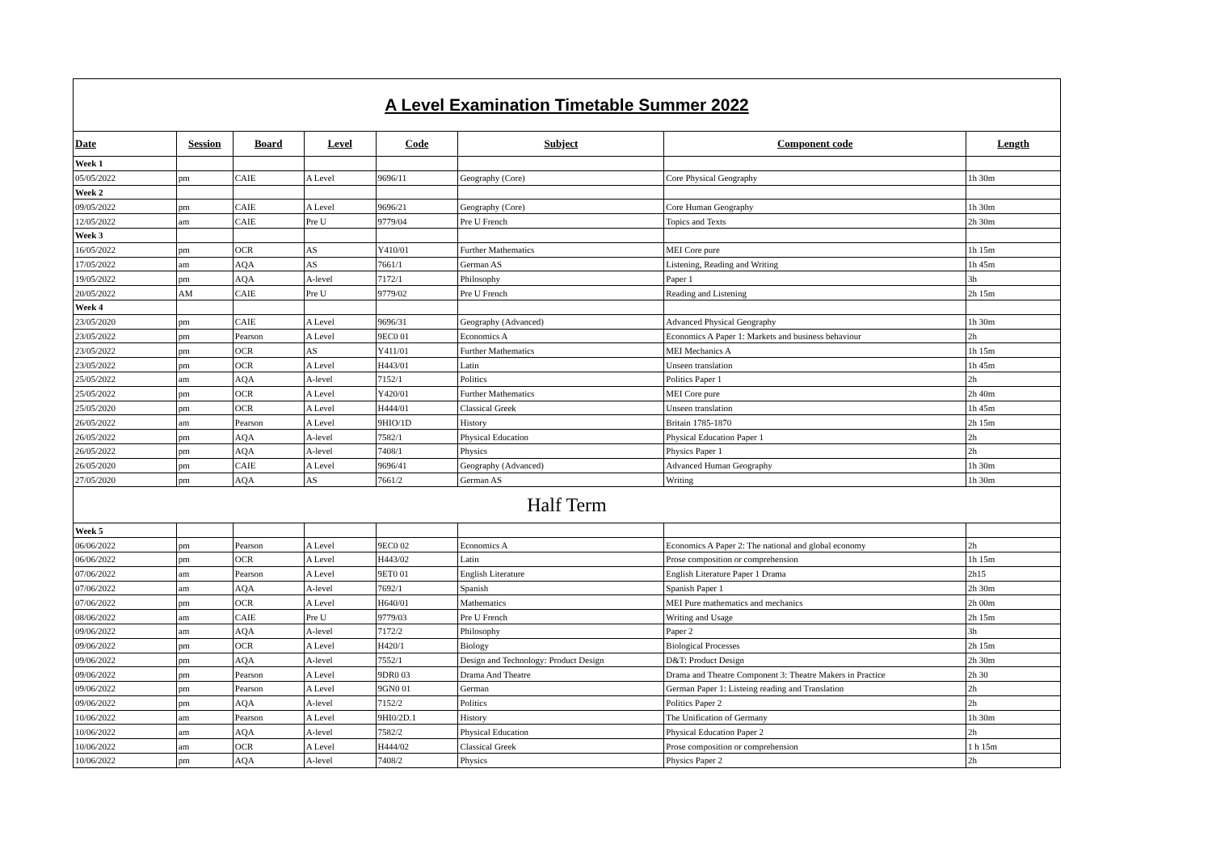| A Level Examination Timetable Summer 2022 | | | | | | | |
| Date | Session | Board | Level | Code | Subject | Component code | Length |
| Week 1 | | | | | | | |
| 05/05/2022 | pm | CAIE | A Level | 9696/11 | Geography (Core) | Core Physical Geography | 1h 30m |
| Week 2 | | | | | | | |
| 09/05/2022 | pm | CAIE | A Level | 9696/21 | Geography (Core) | Core Human Geography | 1h 30m |
| 12/05/2022 | am | CAIE | Pre U | 9779/04 | Pre U French | Topics and Texts | 2h 30m |
| Week 3 | | | | | | | |
| 16/05/2022 | pm | OCR | AS | Y410/01 | Further Mathematics | MEI Core pure | 1h 15m |
| 17/05/2022 | am | AQA | AS | 7661/1 | German AS | Listening, Reading and Writing | 1h 45m |
| 19/05/2022 | pm | AQA | A-level | 7172/1 | Philosophy | Paper 1 | 3h |
| 20/05/2022 | AM | CAIE | Pre U | 9779/02 | Pre U French | Reading and Listening | 2h 15m |
| Week 4 | | | | | | | |
| 23/05/2020 | pm | CAIE | A Level | 9696/31 | Geography (Advanced) | Advanced Physical Geography | 1h 30m |
| 23/05/2022 | pm | Pearson | A Level | 9EC0 01 | Economics A | Economics A Paper 1: Markets and business behaviour | 2h |
| 23/05/2022 | pm | OCR | AS | Y411/01 | Further Mathematics | MEI Mechanics A | 1h 15m |
| 23/05/2022 | pm | OCR | A Level | H443/01 | Latin | Unseen translation | 1h 45m |
| 25/05/2022 | am | AQA | A-level | 7152/1 | Politics | Politics Paper 1 | 2h |
| 25/05/2022 | pm | OCR | A Level | Y420/01 | Further Mathematics | MEI Core pure | 2h 40m |
| 25/05/2020 | pm | OCR | A Level | H444/01 | Classical Greek | Unseen translation | 1h 45m |
| 26/05/2022 | am | Pearson | A Level | 9HIO/1D | History | Britain 1785-1870 | 2h 15m |
| 26/05/2022 | pm | AQA | A-level | 7582/1 | Physical Education | Physical Education Paper 1 | 2h |
| 26/05/2022 | pm | AQA | A-level | 7408/1 | Physics | Physics Paper 1 | 2h |
| 26/05/2020 | pm | CAIE | A Level | 9696/41 | Geography (Advanced) | Advanced Human Geography | 1h 30m |
| 27/05/2020 | pm | AQA | AS | 7661/2 | German AS | Writing | 1h 30m |
| Half Term | | | | | | | |
| Week 5 | | | | | | | |
| 06/06/2022 | pm | Pearson | A Level | 9EC0 02 | Economics A | Economics A Paper 2: The national and global economy | 2h |
| 06/06/2022 | pm | OCR | A Level | H443/02 | Latin | Prose composition or comprehension | 1h 15m |
| 07/06/2022 | am | Pearson | A Level | 9ET0 01 | English Literature | English Literature Paper 1 Drama | 2h15 |
| 07/06/2022 | am | AQA | A-level | 7692/1 | Spanish | Spanish Paper 1 | 2h 30m |
| 07/06/2022 | pm | OCR | A Level | H640/01 | Mathematics | MEI Pure mathematics and mechanics | 2h 00m |
| 08/06/2022 | am | CAIE | Pre U | 9779/03 | Pre U French | Writing and Usage | 2h 15m |
| 09/06/2022 | am | AQA | A-level | 7172/2 | Philosophy | Paper 2 | 3h |
| 09/06/2022 | pm | OCR | A Level | H420/1 | Biology | Biological Processes | 2h 15m |
| 09/06/2022 | pm | AQA | A-level | 7552/1 | Design and Technology: Product Design | D&T: Product Design | 2h 30m |
| 09/06/2022 | pm | Pearson | A Level | 9DR0 03 | Drama And Theatre | Drama and Theatre Component 3: Theatre Makers in Practice | 2h 30 |
| 09/06/2022 | pm | Pearson | A Level | 9GN0 01 | German | German Paper 1: Listeing reading and Translation | 2h |
| 09/06/2022 | pm | AQA | A-level | 7152/2 | Politics | Politics Paper 2 | 2h |
| 10/06/2022 | am | Pearson | A Level | 9HI0/2D.1 | History | The Unification of Germany | 1h 30m |
| 10/06/2022 | am | AQA | A-level | 7582/2 | Physical Education | Physical Education Paper 2 | 2h |
| 10/06/2022 | am | OCR | A Level | H444/02 | Classical Greek | Prose composition or comprehension | 1 h 15m |
| 10/06/2022 | pm | AQA | A-level | 7408/2 | Physics | Physics Paper 2 | 2h |